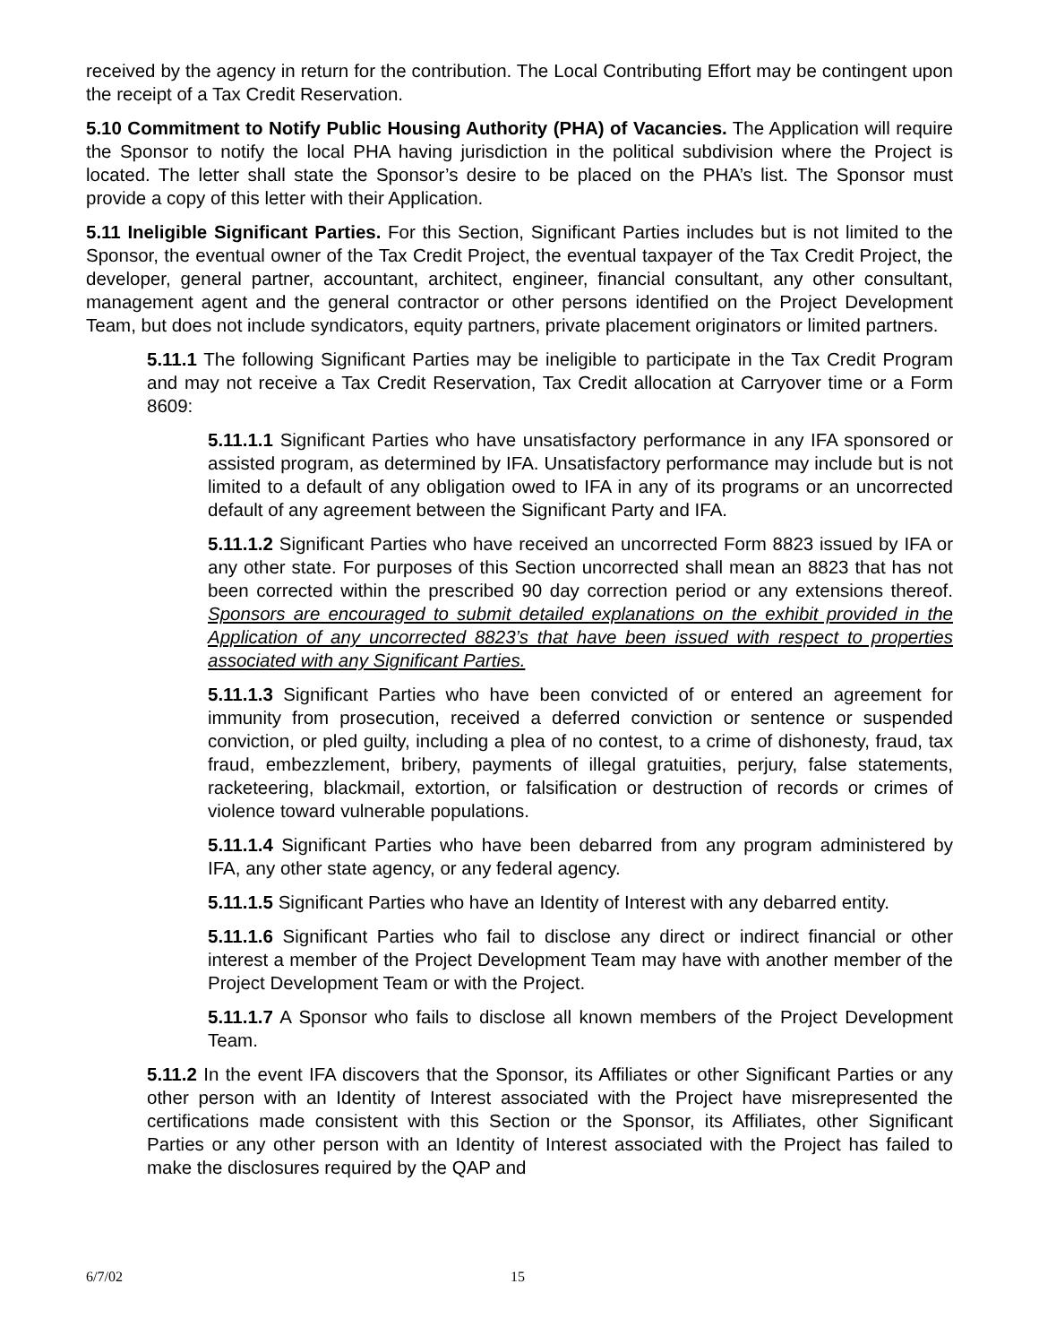received by the agency in return for the contribution. The Local Contributing Effort may be contingent upon the receipt of a Tax Credit Reservation.
5.10 Commitment to Notify Public Housing Authority (PHA) of Vacancies. The Application will require the Sponsor to notify the local PHA having jurisdiction in the political subdivision where the Project is located. The letter shall state the Sponsor’s desire to be placed on the PHA’s list. The Sponsor must provide a copy of this letter with their Application.
5.11 Ineligible Significant Parties. For this Section, Significant Parties includes but is not limited to the Sponsor, the eventual owner of the Tax Credit Project, the eventual taxpayer of the Tax Credit Project, the developer, general partner, accountant, architect, engineer, financial consultant, any other consultant, management agent and the general contractor or other persons identified on the Project Development Team, but does not include syndicators, equity partners, private placement originators or limited partners.
5.11.1 The following Significant Parties may be ineligible to participate in the Tax Credit Program and may not receive a Tax Credit Reservation, Tax Credit allocation at Carryover time or a Form 8609:
5.11.1.1 Significant Parties who have unsatisfactory performance in any IFA sponsored or assisted program, as determined by IFA. Unsatisfactory performance may include but is not limited to a default of any obligation owed to IFA in any of its programs or an uncorrected default of any agreement between the Significant Party and IFA.
5.11.1.2 Significant Parties who have received an uncorrected Form 8823 issued by IFA or any other state. For purposes of this Section uncorrected shall mean an 8823 that has not been corrected within the prescribed 90 day correction period or any extensions thereof. Sponsors are encouraged to submit detailed explanations on the exhibit provided in the Application of any uncorrected 8823’s that have been issued with respect to properties associated with any Significant Parties.
5.11.1.3 Significant Parties who have been convicted of or entered an agreement for immunity from prosecution, received a deferred conviction or sentence or suspended conviction, or pled guilty, including a plea of no contest, to a crime of dishonesty, fraud, tax fraud, embezzlement, bribery, payments of illegal gratuities, perjury, false statements, racketeering, blackmail, extortion, or falsification or destruction of records or crimes of violence toward vulnerable populations.
5.11.1.4 Significant Parties who have been debarred from any program administered by IFA, any other state agency, or any federal agency.
5.11.1.5 Significant Parties who have an Identity of Interest with any debarred entity.
5.11.1.6 Significant Parties who fail to disclose any direct or indirect financial or other interest a member of the Project Development Team may have with another member of the Project Development Team or with the Project.
5.11.1.7 A Sponsor who fails to disclose all known members of the Project Development Team.
5.11.2 In the event IFA discovers that the Sponsor, its Affiliates or other Significant Parties or any other person with an Identity of Interest associated with the Project have misrepresented the certifications made consistent with this Section or the Sponsor, its Affiliates, other Significant Parties or any other person with an Identity of Interest associated with the Project has failed to make the disclosures required by the QAP and
6/7/02 15